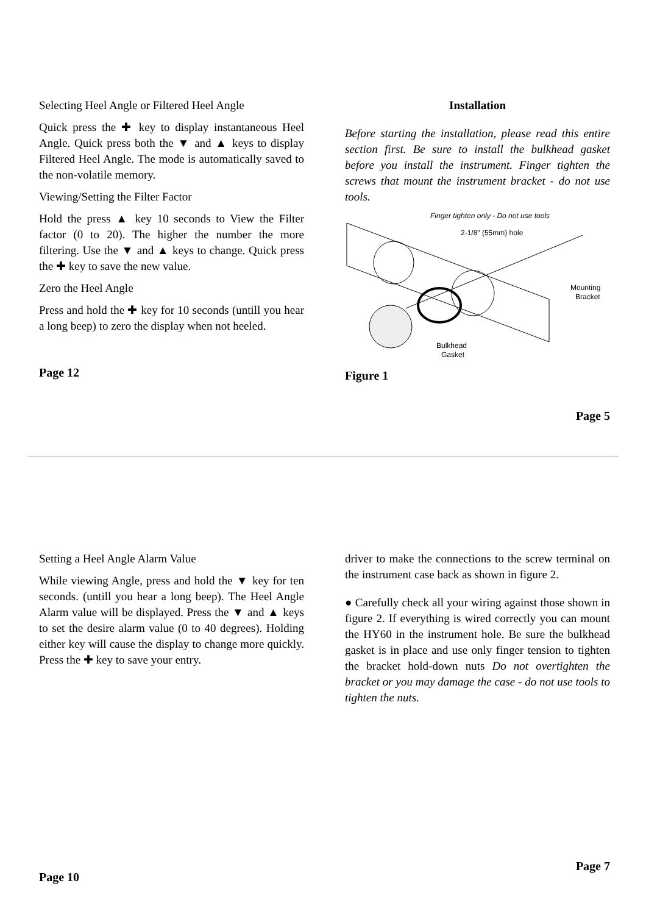Selecting Heel Angle or Filtered Heel Angle
Quick press the ✚ key to display instantaneous Heel Angle. Quick press both the ▼ and ▲ keys to display Filtered Heel Angle. The mode is automatically saved to the non-volatile memory.
Viewing/Setting the Filter Factor
Hold the press ▲ key 10 seconds to View the Filter factor (0 to 20). The higher the number the more filtering. Use the ▼ and ▲ keys to change. Quick press the ✚ key to save the new value.
Zero the Heel Angle
Press and hold the ✚ key for 10 seconds (untill you hear a long beep) to zero the display when not heeled.
Page 12
Installation
Before starting the installation, please read this entire section first. Be sure to install the bulkhead gasket before you install the instrument. Finger tighten the screws that mount the instrument bracket - do not use tools.
Finger tighten only - Do not use tools
2-1/8" (55mm) hole
Mounting
Bracket
Bulkhead
Gasket
Figure 1
Page 5
Setting a Heel Angle Alarm Value
While viewing Angle, press and hold the ▼ key for ten seconds. (untill you hear a long beep). The Heel Angle Alarm value will be displayed. Press the ▼ and ▲ keys to set the desire alarm value (0 to 40 degrees). Holding either key will cause the display to change more quickly. Press the ✚ key to save your entry.
Page 10
driver to make the connections to the screw terminal on the instrument case back as shown in figure 2.
● Carefully check all your wiring against those shown in figure 2. If everything is wired correctly you can mount the HY60 in the instrument hole. Be sure the bulkhead gasket is in place and use only finger tension to tighten the bracket hold-down nuts Do not overtighten the bracket or you may damage the case - do not use tools to tighten the nuts.
Page 7